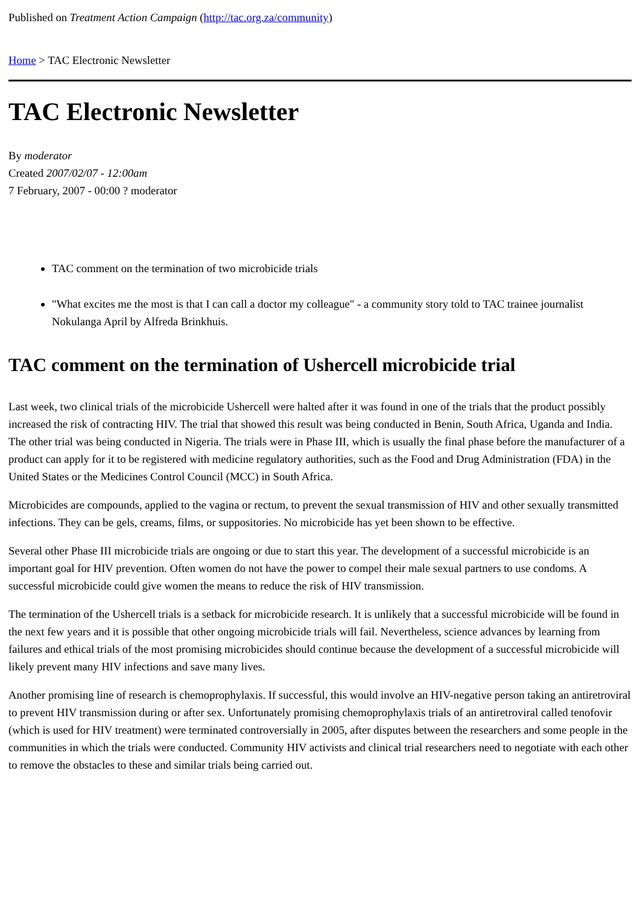Published on Treatment Action Campaign (http://tac.org.za/community)
Home > TAC Electronic Newsletter
TAC Electronic Newsletter
By moderator
Created 2007/02/07 - 12:00am
7 February, 2007 - 00:00 ? moderator
TAC comment on the termination of two microbicide trials
"What excites me the most is that I can call a doctor my colleague" - a community story told to TAC trainee journalist Nokulanga April by Alfreda Brinkhuis.
TAC comment on the termination of Ushercell microbicide trial
Last week, two clinical trials of the microbicide Ushercell were halted after it was found in one of the trials that the product possibly increased the risk of contracting HIV. The trial that showed this result was being conducted in Benin, South Africa, Uganda and India. The other trial was being conducted in Nigeria. The trials were in Phase III, which is usually the final phase before the manufacturer of a product can apply for it to be registered with medicine regulatory authorities, such as the Food and Drug Administration (FDA) in the United States or the Medicines Control Council (MCC) in South Africa.
Microbicides are compounds, applied to the vagina or rectum, to prevent the sexual transmission of HIV and other sexually transmitted infections. They can be gels, creams, films, or suppositories. No microbicide has yet been shown to be effective.
Several other Phase III microbicide trials are ongoing or due to start this year. The development of a successful microbicide is an important goal for HIV prevention. Often women do not have the power to compel their male sexual partners to use condoms. A successful microbicide could give women the means to reduce the risk of HIV transmission.
The termination of the Ushercell trials is a setback for microbicide research. It is unlikely that a successful microbicide will be found in the next few years and it is possible that other ongoing microbicide trials will fail. Nevertheless, science advances by learning from failures and ethical trials of the most promising microbicides should continue because the development of a successful microbicide will likely prevent many HIV infections and save many lives.
Another promising line of research is chemoprophylaxis. If successful, this would involve an HIV-negative person taking an antiretroviral to prevent HIV transmission during or after sex. Unfortunately promising chemoprophylaxis trials of an antiretroviral called tenofovir (which is used for HIV treatment) were terminated controversially in 2005, after disputes between the researchers and some people in the communities in which the trials were conducted. Community HIV activists and clinical trial researchers need to negotiate with each other to remove the obstacles to these and similar trials being carried out.